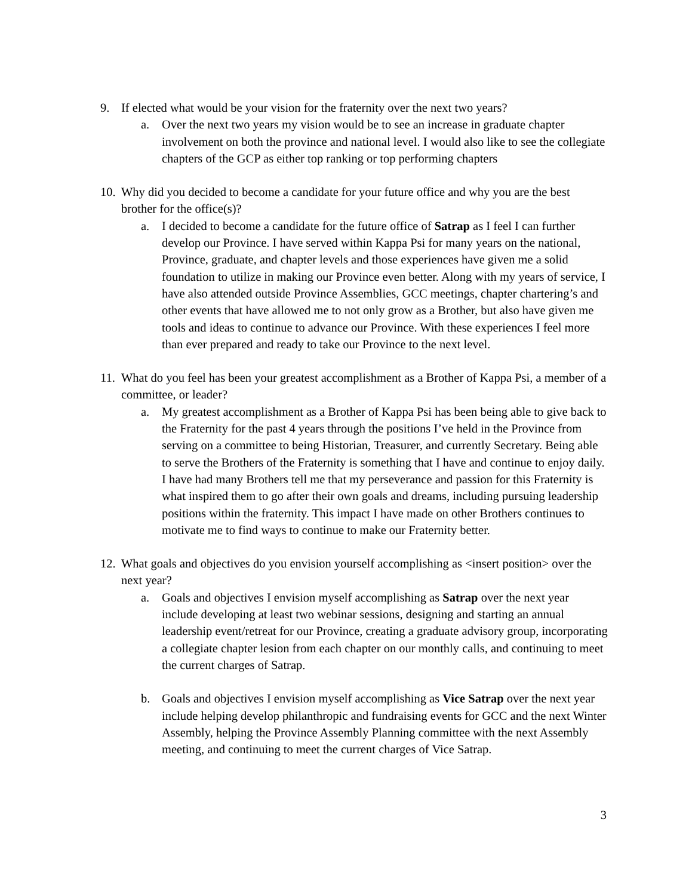9. If elected what would be your vision for the fraternity over the next two years?
a. Over the next two years my vision would be to see an increase in graduate chapter involvement on both the province and national level. I would also like to see the collegiate chapters of the GCP as either top ranking or top performing chapters
10. Why did you decided to become a candidate for your future office and why you are the best brother for the office(s)?
a. I decided to become a candidate for the future office of Satrap as I feel I can further develop our Province. I have served within Kappa Psi for many years on the national, Province, graduate, and chapter levels and those experiences have given me a solid foundation to utilize in making our Province even better. Along with my years of service, I have also attended outside Province Assemblies, GCC meetings, chapter chartering’s and other events that have allowed me to not only grow as a Brother, but also have given me tools and ideas to continue to advance our Province. With these experiences I feel more than ever prepared and ready to take our Province to the next level.
11. What do you feel has been your greatest accomplishment as a Brother of Kappa Psi, a member of a committee, or leader?
a. My greatest accomplishment as a Brother of Kappa Psi has been being able to give back to the Fraternity for the past 4 years through the positions I’ve held in the Province from serving on a committee to being Historian, Treasurer, and currently Secretary. Being able to serve the Brothers of the Fraternity is something that I have and continue to enjoy daily. I have had many Brothers tell me that my perseverance and passion for this Fraternity is what inspired them to go after their own goals and dreams, including pursuing leadership positions within the fraternity. This impact I have made on other Brothers continues to motivate me to find ways to continue to make our Fraternity better.
12. What goals and objectives do you envision yourself accomplishing as <insert position> over the next year?
a. Goals and objectives I envision myself accomplishing as Satrap over the next year include developing at least two webinar sessions, designing and starting an annual leadership event/retreat for our Province, creating a graduate advisory group, incorporating a collegiate chapter lesion from each chapter on our monthly calls, and continuing to meet the current charges of Satrap.
b. Goals and objectives I envision myself accomplishing as Vice Satrap over the next year include helping develop philanthropic and fundraising events for GCC and the next Winter Assembly, helping the Province Assembly Planning committee with the next Assembly meeting, and continuing to meet the current charges of Vice Satrap.
3